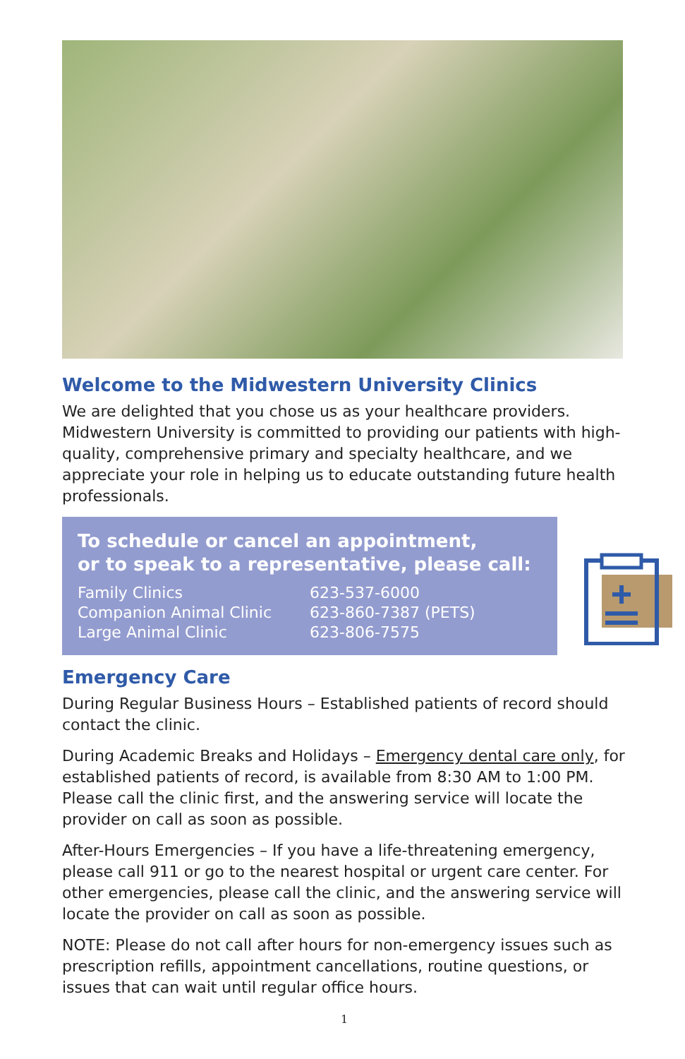Welcome to the Midwestern University Clinics
We are delighted that you chose us as your healthcare providers. Midwestern University is committed to providing our patients with high-quality, comprehensive primary and specialty healthcare, and we appreciate your role in helping us to educate outstanding future health professionals.
To schedule or cancel an appointment,
or to speak to a representative, please call:
| Family Clinics | 623-537-6000 |
| Companion Animal Clinic | 623-860-7387 (PETS) |
| Large Animal Clinic | 623-806-7575 |
Emergency Care
During Regular Business Hours – Established patients of record should contact the clinic.
During Academic Breaks and Holidays – Emergency dental care only, for established patients of record, is available from 8:30 AM to 1:00 PM. Please call the clinic first, and the answering service will locate the provider on call as soon as possible.
After-Hours Emergencies – If you have a life-threatening emergency, please call 911 or go to the nearest hospital or urgent care center. For other emergencies, please call the clinic, and the answering service will locate the provider on call as soon as possible.
NOTE: Please do not call after hours for non-emergency issues such as prescription refills, appointment cancellations, routine questions, or issues that can wait until regular office hours.
1